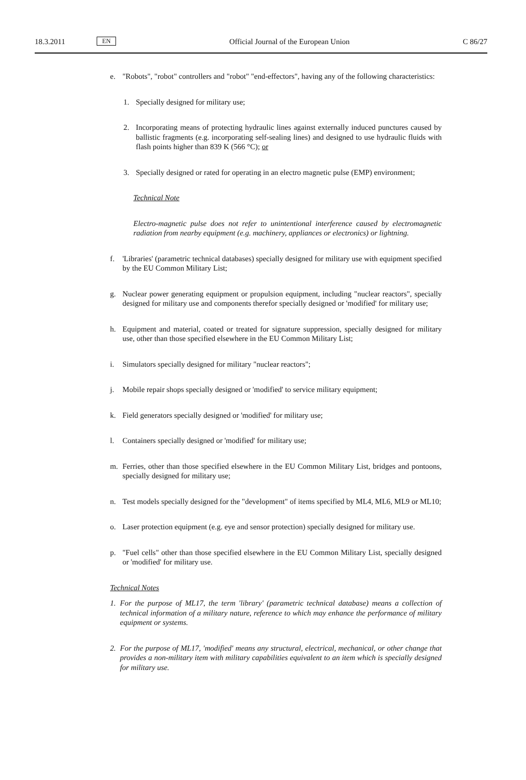18.3.2011 EN Official Journal of the European Union C 86/27
e. "Robots", "robot" controllers and "robot" "end-effectors", having any of the following characteristics:
1. Specially designed for military use;
2. Incorporating means of protecting hydraulic lines against externally induced punctures caused by ballistic fragments (e.g. incorporating self-sealing lines) and designed to use hydraulic fluids with flash points higher than 839 K (566 °C); or
3. Specially designed or rated for operating in an electro magnetic pulse (EMP) environment;
Technical Note
Electro-magnetic pulse does not refer to unintentional interference caused by electromagnetic radiation from nearby equipment (e.g. machinery, appliances or electronics) or lightning.
f. 'Libraries' (parametric technical databases) specially designed for military use with equipment specified by the EU Common Military List;
g. Nuclear power generating equipment or propulsion equipment, including "nuclear reactors", specially designed for military use and components therefor specially designed or 'modified' for military use;
h. Equipment and material, coated or treated for signature suppression, specially designed for military use, other than those specified elsewhere in the EU Common Military List;
i. Simulators specially designed for military "nuclear reactors";
j. Mobile repair shops specially designed or 'modified' to service military equipment;
k. Field generators specially designed or 'modified' for military use;
l. Containers specially designed or 'modified' for military use;
m. Ferries, other than those specified elsewhere in the EU Common Military List, bridges and pontoons, specially designed for military use;
n. Test models specially designed for the "development" of items specified by ML4, ML6, ML9 or ML10;
o. Laser protection equipment (e.g. eye and sensor protection) specially designed for military use.
p. "Fuel cells" other than those specified elsewhere in the EU Common Military List, specially designed or 'modified' for military use.
Technical Notes
1. For the purpose of ML17, the term 'library' (parametric technical database) means a collection of technical information of a military nature, reference to which may enhance the performance of military equipment or systems.
2. For the purpose of ML17, 'modified' means any structural, electrical, mechanical, or other change that provides a non-military item with military capabilities equivalent to an item which is specially designed for military use.